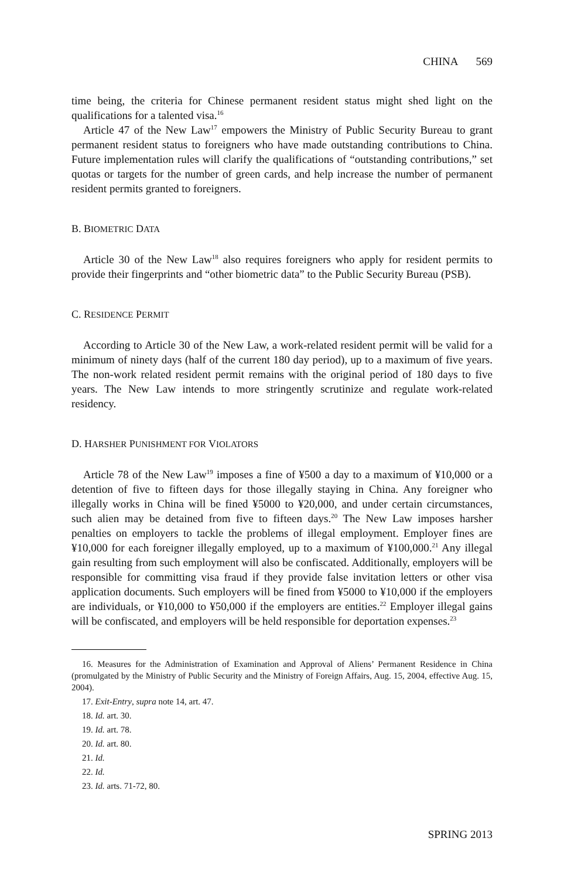CHINA 569
time being, the criteria for Chinese permanent resident status might shed light on the qualifications for a talented visa.<sup>16</sup>
Article 47 of the New Law<sup>17</sup> empowers the Ministry of Public Security Bureau to grant permanent resident status to foreigners who have made outstanding contributions to China. Future implementation rules will clarify the qualifications of “outstanding contributions,” set quotas or targets for the number of green cards, and help increase the number of permanent resident permits granted to foreigners.
B. BIOMETRIC DATA
Article 30 of the New Law<sup>18</sup> also requires foreigners who apply for resident permits to provide their fingerprints and “other biometric data” to the Public Security Bureau (PSB).
C. RESIDENCE PERMIT
According to Article 30 of the New Law, a work-related resident permit will be valid for a minimum of ninety days (half of the current 180 day period), up to a maximum of five years. The non-work related resident permit remains with the original period of 180 days to five years. The New Law intends to more stringently scrutinize and regulate work-related residency.
D. HARSHER PUNISHMENT FOR VIOLATORS
Article 78 of the New Law<sup>19</sup> imposes a fine of ¥500 a day to a maximum of ¥10,000 or a detention of five to fifteen days for those illegally staying in China. Any foreigner who illegally works in China will be fined ¥5000 to ¥20,000, and under certain circumstances, such alien may be detained from five to fifteen days.<sup>20</sup> The New Law imposes harsher penalties on employers to tackle the problems of illegal employment. Employer fines are ¥10,000 for each foreigner illegally employed, up to a maximum of ¥100,000.<sup>21</sup> Any illegal gain resulting from such employment will also be confiscated. Additionally, employers will be responsible for committing visa fraud if they provide false invitation letters or other visa application documents. Such employers will be fined from ¥5000 to ¥10,000 if the employers are individuals, or ¥10,000 to ¥50,000 if the employers are entities.<sup>22</sup> Employer illegal gains will be confiscated, and employers will be held responsible for deportation expenses.<sup>23</sup>
16. Measures for the Administration of Examination and Approval of Aliens’ Permanent Residence in China (promulgated by the Ministry of Public Security and the Ministry of Foreign Affairs, Aug. 15, 2004, effective Aug. 15, 2004).
17. Exit-Entry, supra note 14, art. 47.
18. Id. art. 30.
19. Id. art. 78.
20. Id. art. 80.
21. Id.
22. Id.
23. Id. arts. 71-72, 80.
SPRING 2013